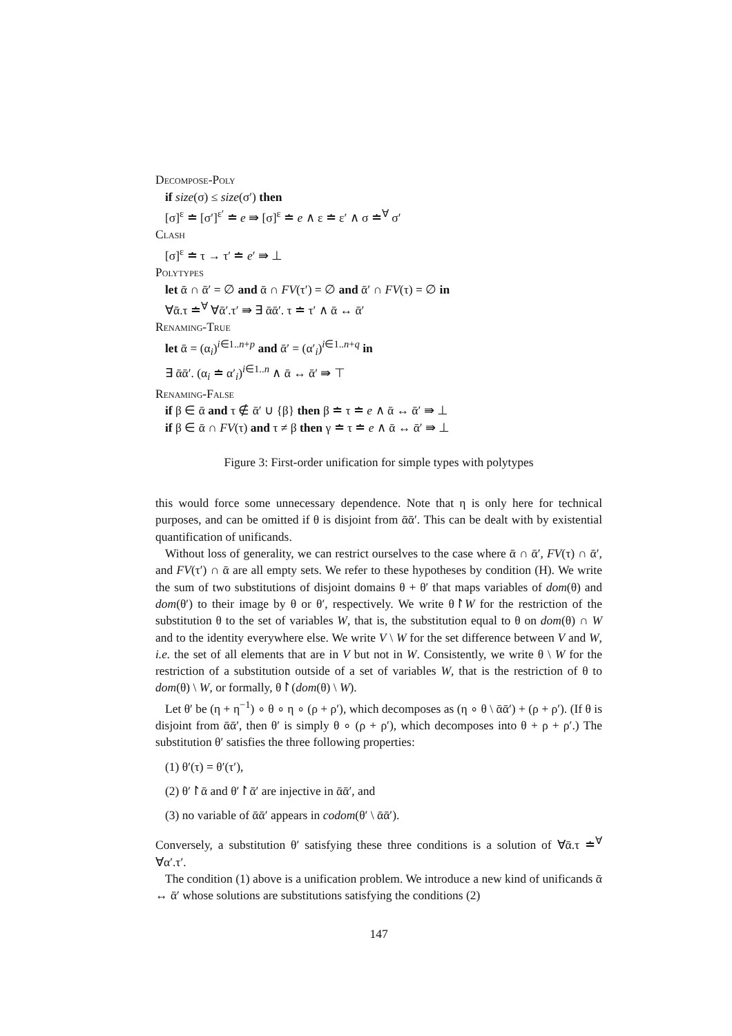Decompose-Poly
if size(σ) ≤ size(σ′) then
[σ]<sup>ε</sup> ≐ [σ′]<sup>ε′</sup> ≐ e ⇛ [σ]<sup>ε</sup> ≐ e ∧ ε ≐ ε′ ∧ σ ≐<sup>∀</sup> σ′
Clash
[σ]<sup>ε</sup> ≐ τ → τ′ ≐ e′ ⇛ ⊥
Polytypes
let ᾱ ∩ ᾱ′ = ∅ and ᾱ ∩ FV(τ′) = ∅ and ᾱ′ ∩ FV(τ) = ∅ in
∀ᾱ.τ ≐<sup>∀</sup> ∀ᾱ′.τ′ ⇛ ∃ ᾱᾱ′. τ ≐ τ′ ∧ ᾱ ↔ ᾱ′
Renaming-True
let ᾱ = (α<sub>i</sub>)<sup>i∈1..n+p</sup> and ᾱ′ = (α′<sub>i</sub>)<sup>i∈1..n+q</sup> in
∃ ᾱᾱ′. (α<sub>i</sub> ≐ α′<sub>i</sub>)<sup>i∈1..n</sup> ∧ ᾱ ↔ ᾱ′ ⇛ ⊤
Renaming-False
if β ∈ ᾱ and τ ∉ ᾱ′ ∪ {β} then β ≐ τ ≐ e ∧ ᾱ ↔ ᾱ′ ⇛ ⊥
if β ∈ ᾱ ∩ FV(τ) and τ ≠ β then γ ≐ τ ≐ e ∧ ᾱ ↔ ᾱ′ ⇛ ⊥
Figure 3: First-order unification for simple types with polytypes
this would force some unnecessary dependence. Note that η is only here for technical purposes, and can be omitted if θ is disjoint from ᾱᾱ′. This can be dealt with by existential quantification of unificands.
Without loss of generality, we can restrict ourselves to the case where ᾱ ∩ ᾱ′, FV(τ) ∩ ᾱ′, and FV(τ′) ∩ ᾱ are all empty sets. We refer to these hypotheses by condition (H). We write the sum of two substitutions of disjoint domains θ + θ′ that maps variables of dom(θ) and dom(θ′) to their image by θ or θ′, respectively. We write θ↾W for the restriction of the substitution θ to the set of variables W, that is, the substitution equal to θ on dom(θ) ∩ W and to the identity everywhere else. We write V \ W for the set difference between V and W, i.e. the set of all elements that are in V but not in W. Consistently, we write θ \ W for the restriction of a substitution outside of a set of variables W, that is the restriction of θ to dom(θ) \ W, or formally, θ↾(dom(θ) \ W).
Let θ′ be (η + η<sup>−1</sup>) ∘ θ ∘ η ∘ (ρ + ρ′), which decomposes as (η ∘ θ \ ᾱᾱ′) + (ρ + ρ′). (If θ is disjoint from ᾱᾱ′, then θ′ is simply θ ∘ (ρ + ρ′), which decomposes into θ + ρ + ρ′.) The substitution θ′ satisfies the three following properties:
(1) θ′(τ) = θ′(τ′),
(2) θ′↾ᾱ and θ′↾ᾱ′ are injective in ᾱᾱ′, and
(3) no variable of ᾱᾱ′ appears in codom(θ′ \ ᾱᾱ′).
Conversely, a substitution θ′ satisfying these three conditions is a solution of ∀ᾱ.τ ≐<sup>∀</sup> ∀α′.τ′.
The condition (1) above is a unification problem. We introduce a new kind of unificands ᾱ ↔ ᾱ′ whose solutions are substitutions satisfying the conditions (2)
147